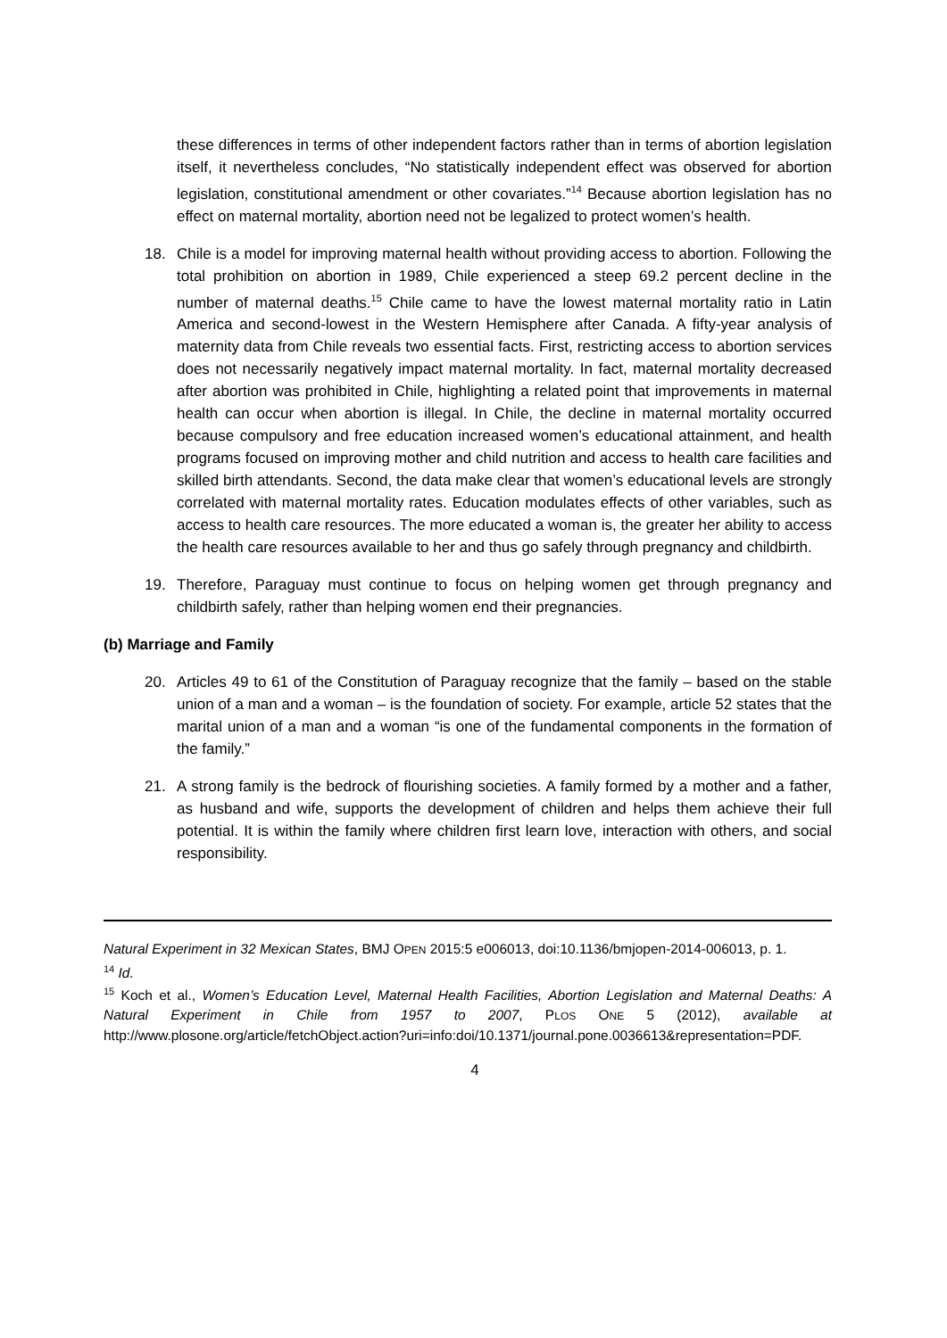these differences in terms of other independent factors rather than in terms of abortion legislation itself, it nevertheless concludes, “No statistically independent effect was observed for abortion legislation, constitutional amendment or other covariates.”<sup>14</sup> Because abortion legislation has no effect on maternal mortality, abortion need not be legalized to protect women’s health.
18. Chile is a model for improving maternal health without providing access to abortion. Following the total prohibition on abortion in 1989, Chile experienced a steep 69.2 percent decline in the number of maternal deaths.<sup>15</sup> Chile came to have the lowest maternal mortality ratio in Latin America and second-lowest in the Western Hemisphere after Canada. A fifty-year analysis of maternity data from Chile reveals two essential facts. First, restricting access to abortion services does not necessarily negatively impact maternal mortality. In fact, maternal mortality decreased after abortion was prohibited in Chile, highlighting a related point that improvements in maternal health can occur when abortion is illegal. In Chile, the decline in maternal mortality occurred because compulsory and free education increased women’s educational attainment, and health programs focused on improving mother and child nutrition and access to health care facilities and skilled birth attendants. Second, the data make clear that women’s educational levels are strongly correlated with maternal mortality rates. Education modulates effects of other variables, such as access to health care resources. The more educated a woman is, the greater her ability to access the health care resources available to her and thus go safely through pregnancy and childbirth.
19. Therefore, Paraguay must continue to focus on helping women get through pregnancy and childbirth safely, rather than helping women end their pregnancies.
(b) Marriage and Family
20. Articles 49 to 61 of the Constitution of Paraguay recognize that the family – based on the stable union of a man and a woman – is the foundation of society. For example, article 52 states that the marital union of a man and a woman “is one of the fundamental components in the formation of the family.”
21. A strong family is the bedrock of flourishing societies. A family formed by a mother and a father, as husband and wife, supports the development of children and helps them achieve their full potential. It is within the family where children first learn love, interaction with others, and social responsibility.
Natural Experiment in 32 Mexican States, BMJ OPEN 2015:5 e006013, doi:10.1136/bmjopen-2014-006013, p. 1.
<sup>14</sup> Id.
<sup>15</sup> Koch et al., Women’s Education Level, Maternal Health Facilities, Abortion Legislation and Maternal Deaths: A Natural Experiment in Chile from 1957 to 2007, PLOS ONE 5 (2012), available at http://www.plosone.org/article/fetchObject.action?uri=info:doi/10.1371/journal.pone.0036613&representation=PDF.
4